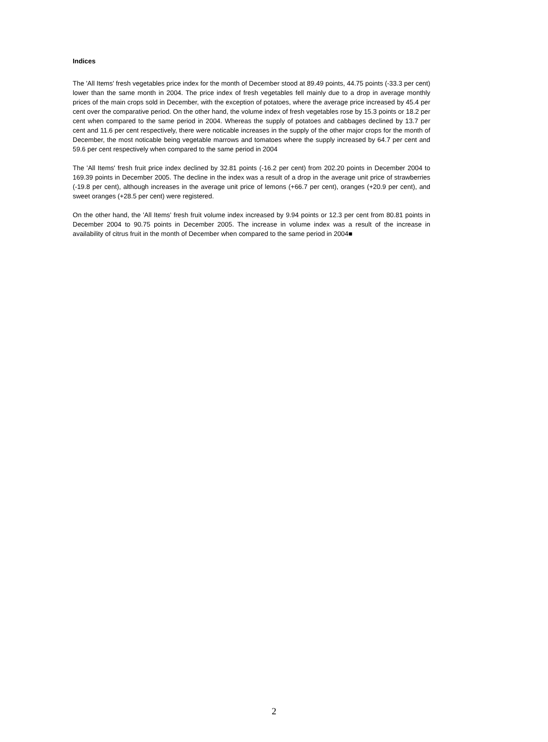Indices
The 'All Items' fresh vegetables price index for the month of December stood at 89.49 points, 44.75 points (-33.3 per cent) lower than the same month in 2004. The price index of fresh vegetables fell mainly due to a drop in average monthly prices of the main crops sold in December, with the exception of potatoes, where the average price increased by 45.4 per cent over the comparative period. On the other hand, the volume index of fresh vegetables rose by 15.3 points or 18.2 per cent when compared to the same period in 2004. Whereas the supply of potatoes and cabbages declined by 13.7 per cent and 11.6 per cent respectively, there were noticable increases in the supply of the other major crops for the month of December, the most noticable being vegetable marrows and tomatoes where the supply increased by 64.7 per cent and 59.6 per cent respectively when compared to the same period in 2004
The 'All Items' fresh fruit price index declined by 32.81 points (-16.2 per cent) from 202.20 points in December 2004 to 169.39 points in December 2005. The decline in the index was a result of a drop in the average unit price of strawberries (-19.8 per cent), although increases in the average unit price of lemons (+66.7 per cent), oranges (+20.9 per cent), and sweet oranges (+28.5 per cent) were registered.
On the other hand, the 'All Items' fresh fruit volume index increased by 9.94 points or 12.3 per cent from 80.81 points in December 2004 to 90.75 points in December 2005. The increase in volume index was a result of the increase in availability of citrus fruit in the month of December when compared to the same period in 2004■
2